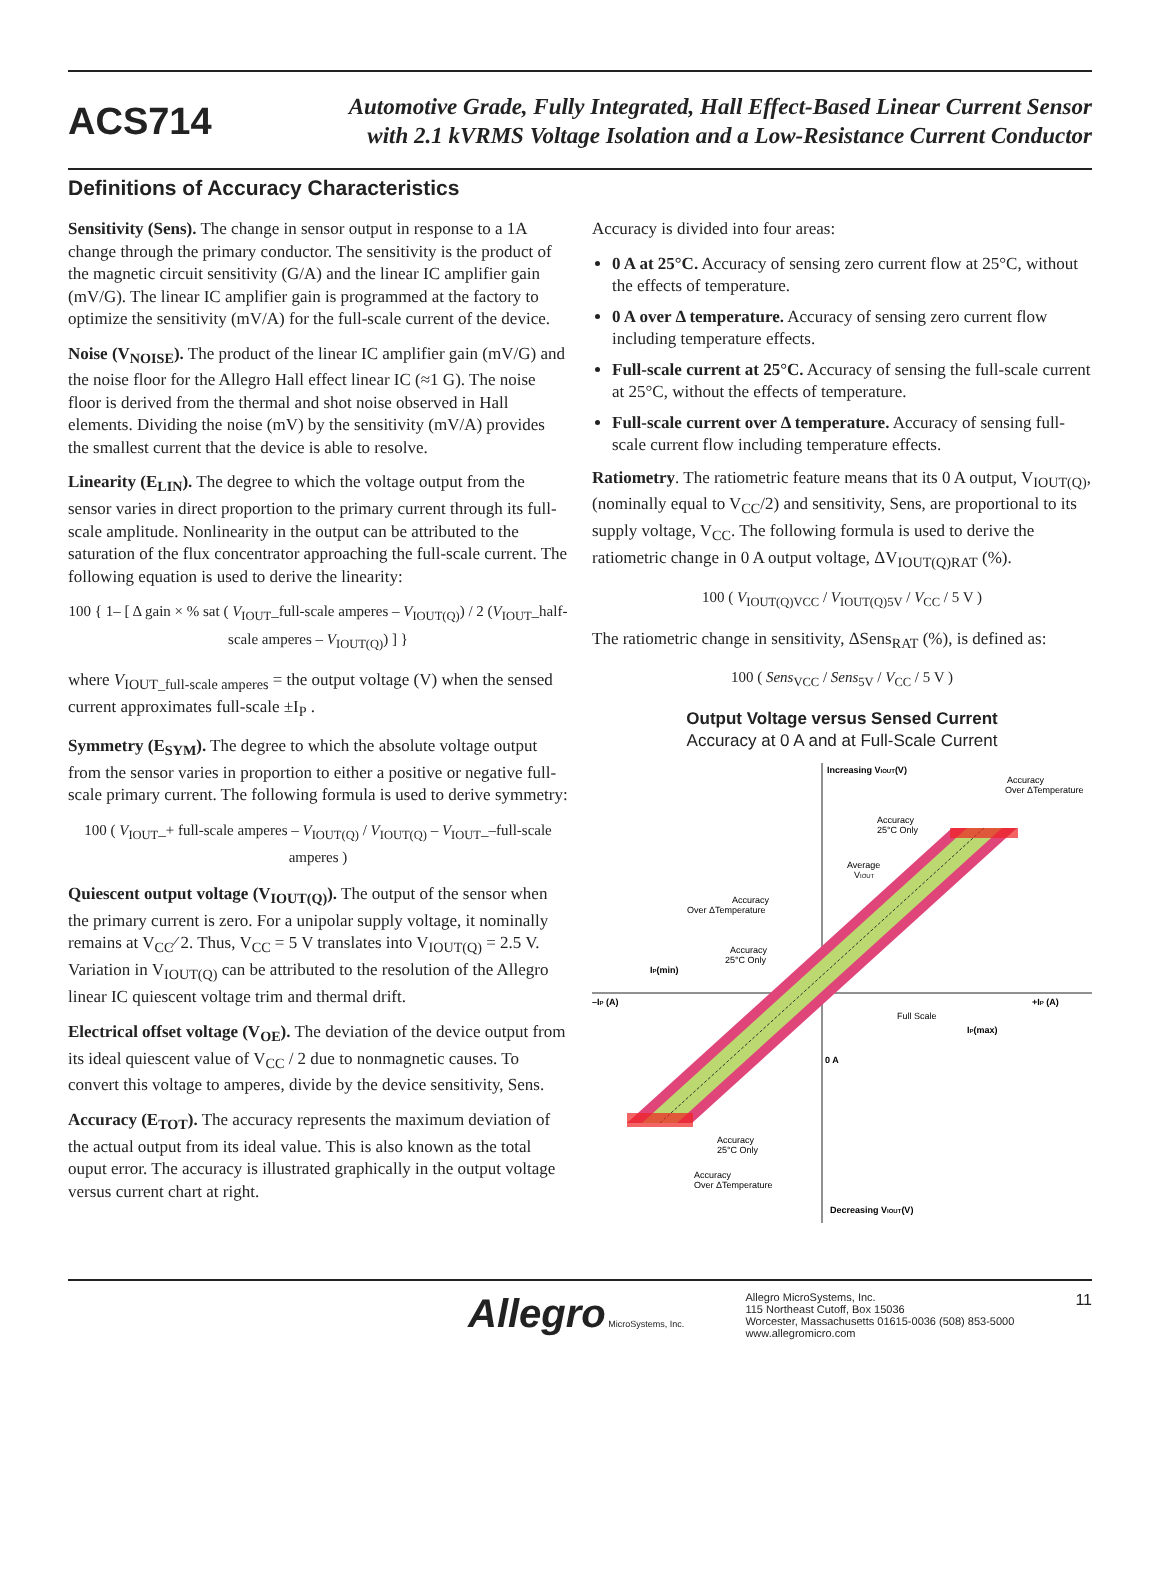ACS714
Automotive Grade, Fully Integrated, Hall Effect-Based Linear Current Sensor
with 2.1 kVRMS Voltage Isolation and a Low-Resistance Current Conductor
Definitions of Accuracy Characteristics
Sensitivity (Sens). The change in sensor output in response to a 1A change through the primary conductor. The sensitivity is the product of the magnetic circuit sensitivity (G/A) and the linear IC amplifier gain (mV/G). The linear IC amplifier gain is programmed at the factory to optimize the sensitivity (mV/A) for the full-scale current of the device.
Noise (V<sub>NOISE</sub>). The product of the linear IC amplifier gain (mV/G) and the noise floor for the Allegro Hall effect linear IC (≈1 G). The noise floor is derived from the thermal and shot noise observed in Hall elements. Dividing the noise (mV) by the sensitivity (mV/A) provides the smallest current that the device is able to resolve.
Linearity (E<sub>LIN</sub>). The degree to which the voltage output from the sensor varies in direct proportion to the primary current through its full-scale amplitude. Nonlinearity in the output can be attributed to the saturation of the flux concentrator approaching the full-scale current. The following equation is used to derive the linearity:
100 { 1– [ Δ gain × % sat ( V<sub>IOUT</sub>_full-scale amperes – V<sub>IOUT(Q)</sub>) / 2 (V<sub>IOUT</sub>_half-scale amperes – V<sub>IOUT(Q)</sub>) ] }
where V<sub>IOUT_full-scale amperes</sub> = the output voltage (V) when the sensed current approximates full-scale ±I<sub>P</sub> .
Symmetry (E<sub>SYM</sub>). The degree to which the absolute voltage output from the sensor varies in proportion to either a positive or negative full-scale primary current. The following formula is used to derive symmetry:
100 ( V<sub>IOUT</sub>_+ full-scale amperes – V<sub>IOUT(Q)</sub> / V<sub>IOUT(Q)</sub> – V<sub>IOUT</sub>_–full-scale amperes )
Quiescent output voltage (V<sub>IOUT(Q)</sub>). The output of the sensor when the primary current is zero. For a unipolar supply voltage, it nominally remains at V<sub>CC</sub>⁄ 2. Thus, V<sub>CC</sub> = 5 V translates into V<sub>IOUT(Q)</sub> = 2.5 V. Variation in V<sub>IOUT(Q)</sub> can be attributed to the resolution of the Allegro linear IC quiescent voltage trim and thermal drift.
Electrical offset voltage (V<sub>OE</sub>). The deviation of the device output from its ideal quiescent value of V<sub>CC</sub> / 2 due to nonmagnetic causes. To convert this voltage to amperes, divide by the device sensitivity, Sens.
Accuracy (E<sub>TOT</sub>). The accuracy represents the maximum deviation of the actual output from its ideal value. This is also known as the total ouput error. The accuracy is illustrated graphically in the output voltage versus current chart at right.
Accuracy is divided into four areas:
0 A at 25°C. Accuracy of sensing zero current flow at 25°C, without the effects of temperature.
0 A over Δ temperature. Accuracy of sensing zero current flow including temperature effects.
Full-scale current at 25°C. Accuracy of sensing the full-scale current at 25°C, without the effects of temperature.
Full-scale current over Δ temperature. Accuracy of sensing full-scale current flow including temperature effects.
Ratiometry. The ratiometric feature means that its 0 A output, V<sub>IOUT(Q)</sub>, (nominally equal to V<sub>CC</sub>/2) and sensitivity, Sens, are proportional to its supply voltage, V<sub>CC</sub>. The following formula is used to derive the ratiometric change in 0 A output voltage, ΔV<sub>IOUT(Q)RAT</sub> (%).
100 ( V<sub>IOUT(Q)VCC</sub> / V<sub>IOUT(Q)5V</sub> / V<sub>CC</sub> / 5 V )
The ratiometric change in sensitivity, ΔSens<sub>RAT</sub> (%), is defined as:
100 ( Sens<sub>VCC</sub> / Sens<sub>5V</sub> / V<sub>CC</sub> / 5 V )
Output Voltage versus Sensed Current
Accuracy at 0 A and at Full-Scale Current
Increasing VIOUT(V)
Decreasing VIOUT(V)
–IP (A)
+IP (A)
0 A
IP(min)
IP(max)
Full Scale
Accuracy
Over ΔTemperature
Accuracy
25°C Only
Average
VIOUT
Accuracy
Over ΔTemperature
Accuracy
25°C Only
Accuracy
25°C Only
Accuracy
Over ΔTemperature
Allegro MicroSystems, Inc.
Allegro MicroSystems, Inc.
115 Northeast Cutoff, Box 15036
Worcester, Massachusetts 01615-0036 (508) 853-5000
www.allegromicro.com
11